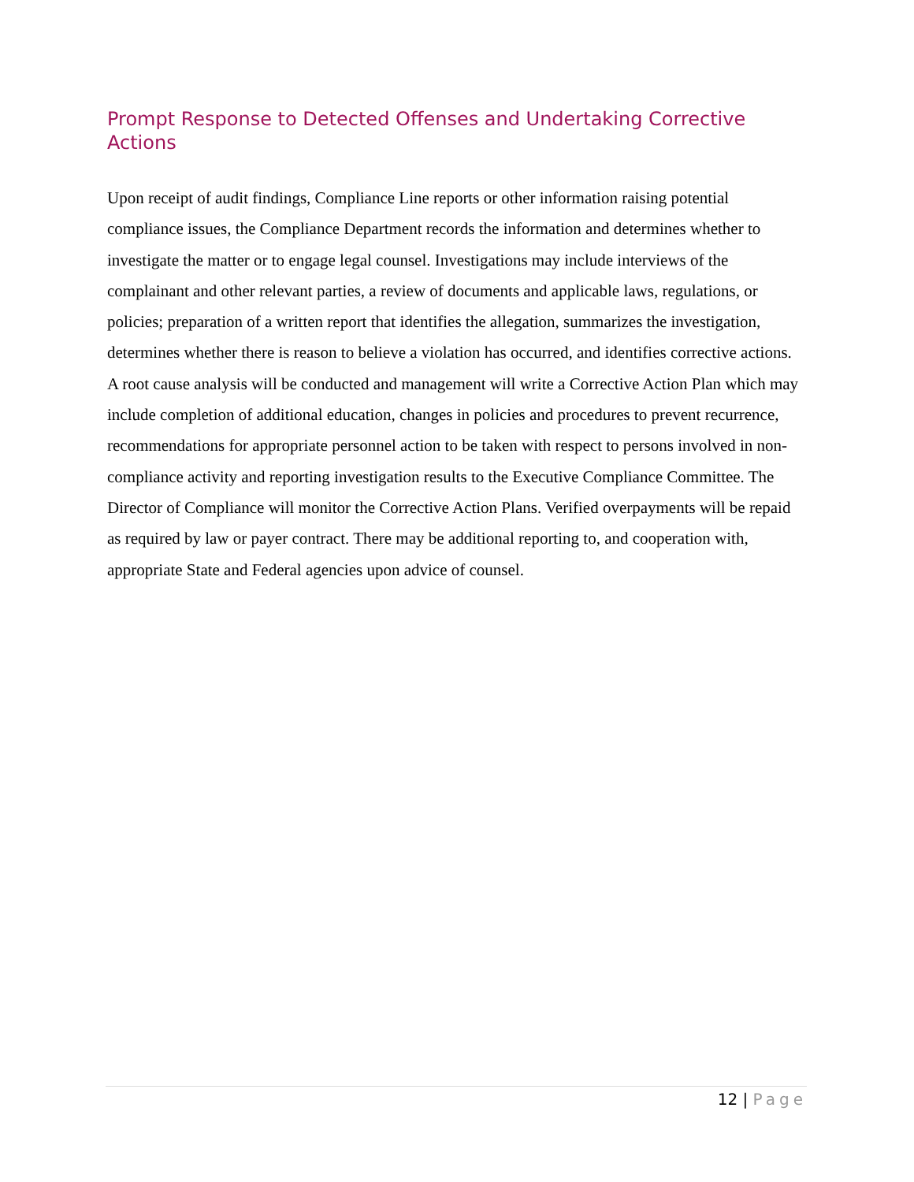Prompt Response to Detected Offenses and Undertaking Corrective Actions
Upon receipt of audit findings, Compliance Line reports or other information raising potential compliance issues, the Compliance Department records the information and determines whether to investigate the matter or to engage legal counsel. Investigations may include interviews of the complainant and other relevant parties, a review of documents and applicable laws, regulations, or policies; preparation of a written report that identifies the allegation, summarizes the investigation, determines whether there is reason to believe a violation has occurred, and identifies corrective actions. A root cause analysis will be conducted and management will write a Corrective Action Plan which may include completion of additional education, changes in policies and procedures to prevent recurrence, recommendations for appropriate personnel action to be taken with respect to persons involved in non-compliance activity and reporting investigation results to the Executive Compliance Committee. The Director of Compliance will monitor the Corrective Action Plans. Verified overpayments will be repaid as required by law or payer contract. There may be additional reporting to, and cooperation with, appropriate State and Federal agencies upon advice of counsel.
12 | Page